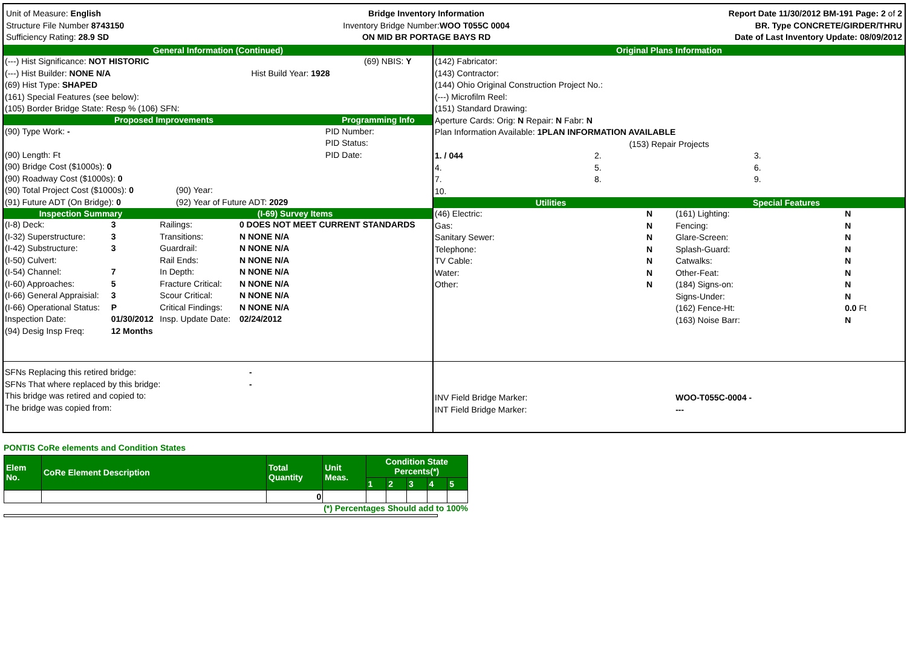Unit of Measure: English
Structure File Number 8743150
Sufficiency Rating: 28.9 SD
Bridge Inventory Information
Inventory Bridge Number:WOO T055C 0004
ON MID BR PORTAGE BAYS RD
Report Date 11/30/2012 BM-191 Page: 2 of 2
BR. Type CONCRETE/GIRDER/THRU
Date of Last Inventory Update: 08/09/2012
General Information (Continued)
| (---) Hist Significance: NOT HISTORIC | | (69) NBIS: Y |
| (---) Hist Builder: NONE N/A | Hist Build Year: 1928 | |
| (69) Hist Type: SHAPED | | |
| (161) Special Features (see below): | | |
| (105) Border Bridge State: Resp % (106) SFN: | | |
Proposed Improvements Programming Info
| (90) Type Work: - | | PID Number: |
| | | PID Status: |
| (90) Length: Ft | | PID Date: |
| (90) Bridge Cost ($1000s): 0 | | |
| (90) Roadway Cost ($1000s): 0 | | |
| (90) Total Project Cost ($1000s): 0 | (90) Year: | |
| (91) Future ADT (On Bridge): 0 | (92) Year of Future ADT: 2029 | |
Inspection Summary (I-69) Survey Items
| (I-8) Deck: | 3 | Railings: | 0 DOES NOT MEET CURRENT STANDARDS | |
| (I-32) Superstructure: | 3 | Transitions: | N NONE N/A | |
| (I-42) Substructure: | 3 | Guardrail: | N NONE N/A | |
| (I-50) Culvert: | | Rail Ends: | N NONE N/A | |
| (I-54) Channel: | 7 | In Depth: | N NONE N/A | |
| (I-60) Approaches: | 5 | Fracture Critical: | N NONE N/A | |
| (I-66) General Appraisial: | 3 | Scour Critical: | N NONE N/A | |
| (I-66) Operational Status: | P | Critical Findings: | N NONE N/A | |
| Inspection Date: | 01/30/2012 | Insp. Update Date: | 02/24/2012 | |
| (94) Desig Insp Freq: | 12 Months | | | |
| SFNs Replacing this retired bridge: | - |
| SFNs That where replaced by this bridge: | - |
| This bridge was retired and copied to: | |
| The bridge was copied from: | |
Original Plans Information
| (142) Fabricator: | | |
| (143) Contractor: | | |
| (144) Ohio Original Construction Project No.: | | |
| (---) Microfilm Reel: | | |
| (151) Standard Drawing: | | |
| Aperture Cards: Orig: N Repair: N Fabr: N | | |
| Plan Information Available: 1PLAN INFORMATION AVAILABLE | | |
| (153) Repair Projects | | |
| 1. / 044 | 2. | 3. |
| 4. | 5. | 6. |
| 7. | 8. | 9. |
| 10. | | |
Utilities Special Features
| (46) Electric: | N | (161) Lighting: | N |
| Gas: | N | Fencing: | N |
| Sanitary Sewer: | N | Glare-Screen: | N |
| Telephone: | N | Splash-Guard: | N |
| TV Cable: | N | Catwalks: | N |
| Water: | N | Other-Feat: | N |
| Other: | N | (184) Signs-on: | N |
| | | Signs-Under: | N |
| | | (162) Fence-Ht: | 0.0 Ft |
| | | (163) Noise Barr: | N |
| INV Field Bridge Marker: | | WOO-T055C-0004 - | |
| INT Field Bridge Marker: | | --- | |
PONTIS CoRe elements and Condition States
| Elem No. | CoRe Element Description | Total Quantity | Unit Meas. | Condition State Percents(*) | | | | |
| --- | --- | --- | --- | --- | --- | --- | --- | --- |
| | | | | 1 | 2 | 3 | 4 | 5 |
| | | 0 | | | | | | |
(*) Percentages Should add to 100%